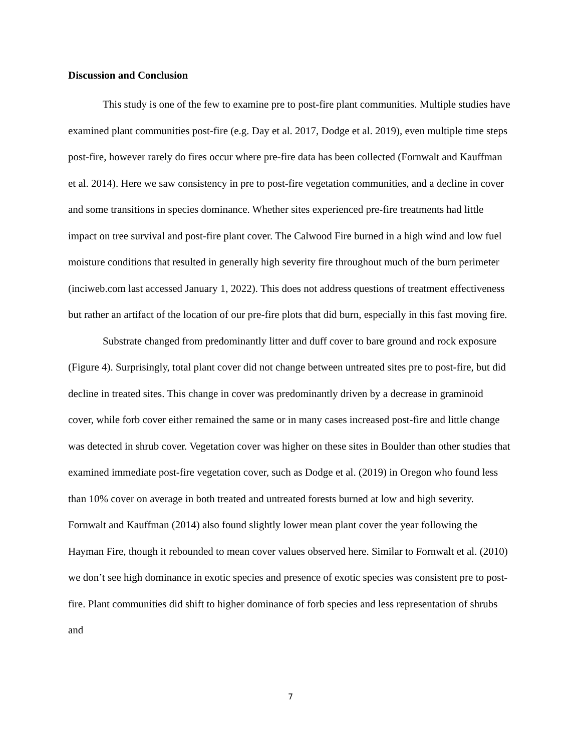Discussion and Conclusion
This study is one of the few to examine pre to post-fire plant communities. Multiple studies have examined plant communities post-fire (e.g. Day et al. 2017, Dodge et al. 2019), even multiple time steps post-fire, however rarely do fires occur where pre-fire data has been collected (Fornwalt and Kauffman et al. 2014). Here we saw consistency in pre to post-fire vegetation communities, and a decline in cover and some transitions in species dominance. Whether sites experienced pre-fire treatments had little impact on tree survival and post-fire plant cover. The Calwood Fire burned in a high wind and low fuel moisture conditions that resulted in generally high severity fire throughout much of the burn perimeter (inciweb.com last accessed January 1, 2022). This does not address questions of treatment effectiveness but rather an artifact of the location of our pre-fire plots that did burn, especially in this fast moving fire.
Substrate changed from predominantly litter and duff cover to bare ground and rock exposure (Figure 4). Surprisingly, total plant cover did not change between untreated sites pre to post-fire, but did decline in treated sites. This change in cover was predominantly driven by a decrease in graminoid cover, while forb cover either remained the same or in many cases increased post-fire and little change was detected in shrub cover. Vegetation cover was higher on these sites in Boulder than other studies that examined immediate post-fire vegetation cover, such as Dodge et al. (2019) in Oregon who found less than 10% cover on average in both treated and untreated forests burned at low and high severity. Fornwalt and Kauffman (2014) also found slightly lower mean plant cover the year following the Hayman Fire, though it rebounded to mean cover values observed here. Similar to Fornwalt et al. (2010) we don’t see high dominance in exotic species and presence of exotic species was consistent pre to post-fire. Plant communities did shift to higher dominance of forb species and less representation of shrubs and
7